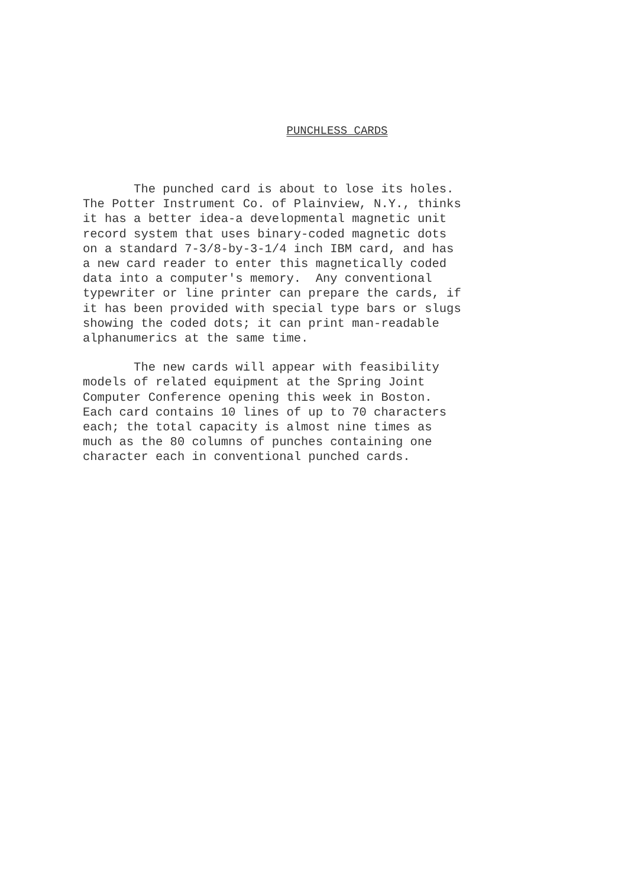PUNCHLESS CARDS
The punched card is about to lose its holes. The Potter Instrument Co. of Plainview, N.Y., thinks it has a better idea-a developmental magnetic unit record system that uses binary-coded magnetic dots on a standard 7-3/8-by-3-1/4 inch IBM card, and has a new card reader to enter this magnetically coded data into a computer's memory. Any conventional typewriter or line printer can prepare the cards, if it has been provided with special type bars or slugs showing the coded dots; it can print man-readable alphanumerics at the same time.
The new cards will appear with feasibility models of related equipment at the Spring Joint Computer Conference opening this week in Boston. Each card contains 10 lines of up to 70 characters each; the total capacity is almost nine times as much as the 80 columns of punches containing one character each in conventional punched cards.